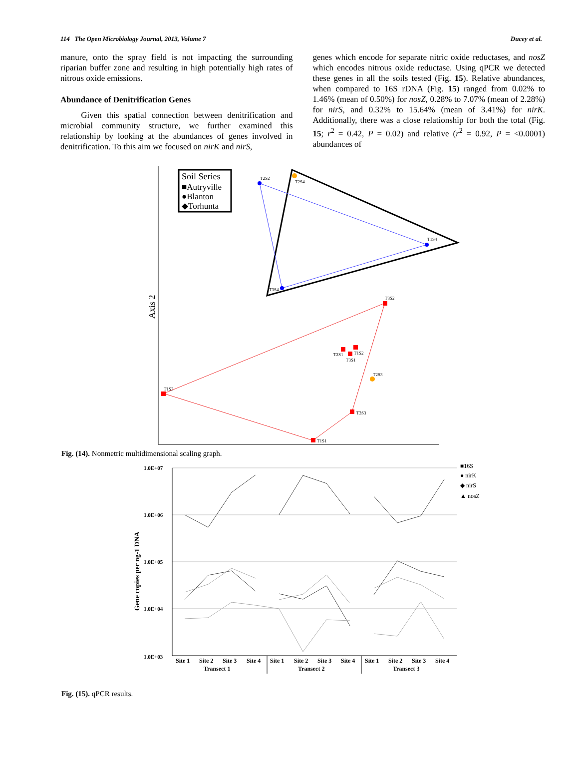114 The Open Microbiology Journal, 2013, Volume 7 Ducey et al.
manure, onto the spray field is not impacting the surrounding riparian buffer zone and resulting in high potentially high rates of nitrous oxide emissions.
Abundance of Denitrification Genes
Given this spatial connection between denitrification and microbial community structure, we further examined this relationship by looking at the abundances of genes involved in denitrification. To this aim we focused on nirK and nirS,
genes which encode for separate nitric oxide reductases, and nosZ which encodes nitrous oxide reductase. Using qPCR we detected these genes in all the soils tested (Fig. 15). Relative abundances, when compared to 16S rDNA (Fig. 15) ranged from 0.02% to 1.46% (mean of 0.50%) for nosZ, 0.28% to 7.07% (mean of 2.28%) for nirS, and 0.32% to 15.64% (mean of 3.41%) for nirK. Additionally, there was a close relationship for both the total (Fig. 15; r<sup>2</sup> = 0.42, P = 0.02) and relative (r<sup>2</sup> = 0.92, P = <0.0001) abundances of
Axis 2
Soil Series
■Autryville
●Blanton
◆Torhunta
T2S2
T2S4
T1S4
T3S4
T3S2
T2S1
T1S2
T3S1
T2S3
T1S3
T3S3
T1S1
Fig. (14). Nonmetric multidimensional scaling graph.
1.0E+07
1.0E+06
1.0E+05
1.0E+04
1.0E+03
Gene copies per ng-1 DNA
■16S
● nirK
◆ nirS
▲ nosZ
Site 1
Site 2
Site 3
Site 4
Site 1
Site 2
Site 3
Site 4
Site 1
Site 2
Site 3
Site 4
Transect 1
Transect 2
Transect 3
Fig. (15). qPCR results.